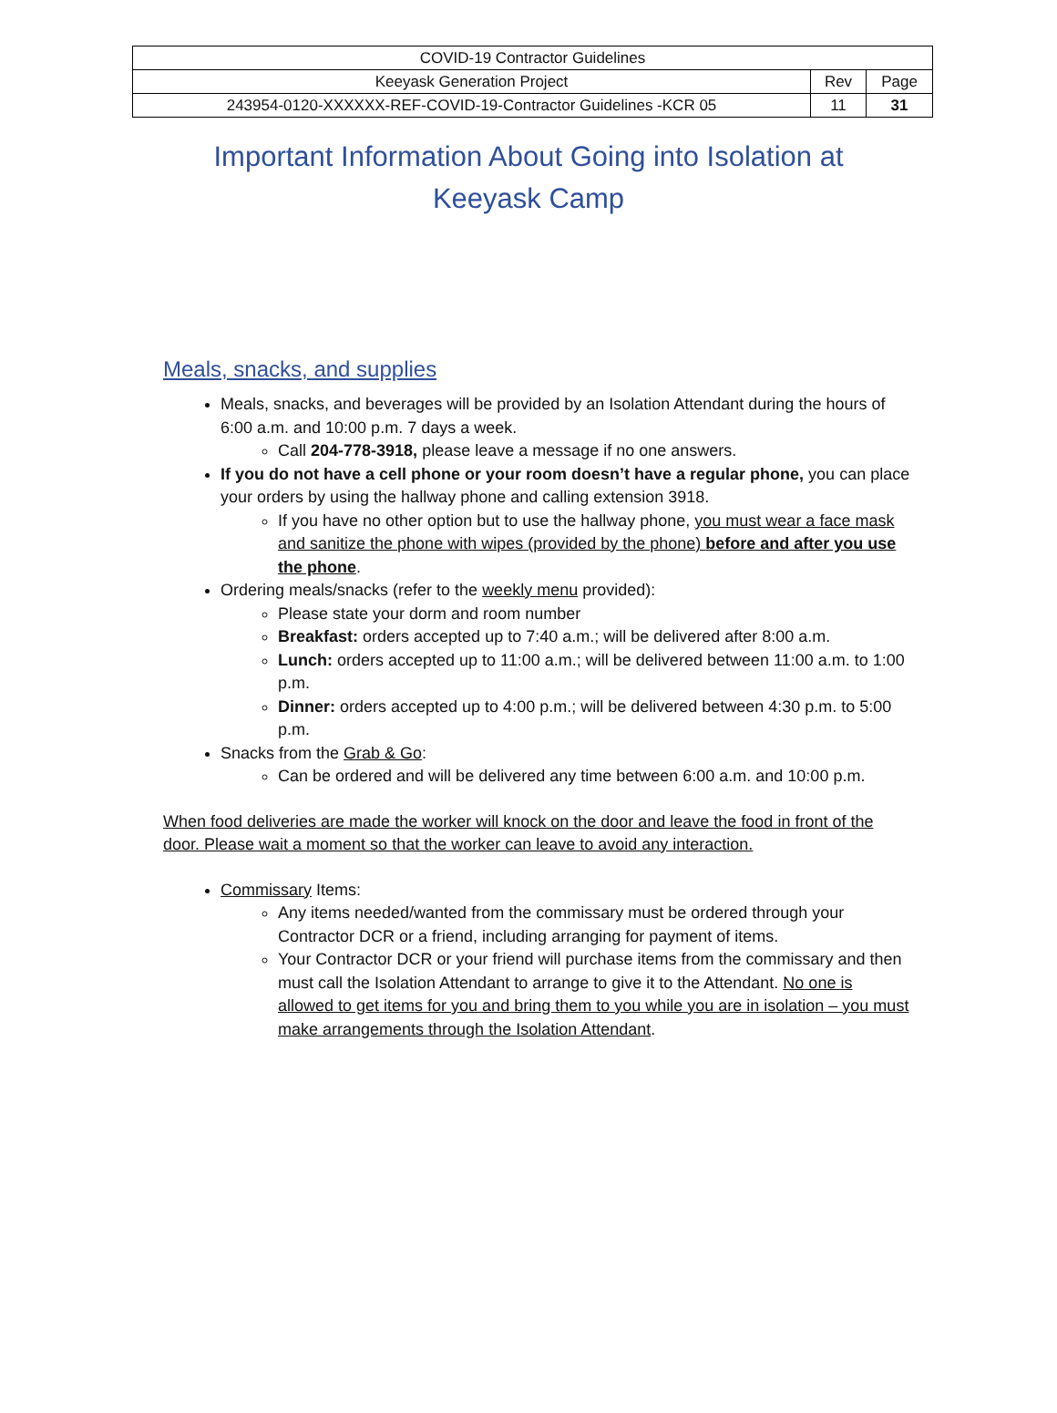| COVID-19 Contractor Guidelines | | |
| Keeyask Generation Project | Rev | Page |
| 243954-0120-XXXXXX-REF-COVID-19-Contractor Guidelines -KCR 05 | 11 | 31 |
Important Information About Going into Isolation at
Keeyask Camp
Meals, snacks, and supplies
Meals, snacks, and beverages will be provided by an Isolation Attendant during the hours of 6:00 a.m. and 10:00 p.m. 7 days a week.
Call 204-778-3918, please leave a message if no one answers.
If you do not have a cell phone or your room doesn’t have a regular phone, you can place your orders by using the hallway phone and calling extension 3918.
If you have no other option but to use the hallway phone, you must wear a face mask and sanitize the phone with wipes (provided by the phone) before and after you use the phone.
Ordering meals/snacks (refer to the weekly menu provided):
Please state your dorm and room number
Breakfast: orders accepted up to 7:40 a.m.; will be delivered after 8:00 a.m.
Lunch: orders accepted up to 11:00 a.m.; will be delivered between 11:00 a.m. to 1:00 p.m.
Dinner: orders accepted up to 4:00 p.m.; will be delivered between 4:30 p.m. to 5:00 p.m.
Snacks from the Grab & Go:
Can be ordered and will be delivered any time between 6:00 a.m. and 10:00 p.m.
When food deliveries are made the worker will knock on the door and leave the food in front of the door. Please wait a moment so that the worker can leave to avoid any interaction.
Commissary Items:
Any items needed/wanted from the commissary must be ordered through your Contractor DCR or a friend, including arranging for payment of items.
Your Contractor DCR or your friend will purchase items from the commissary and then must call the Isolation Attendant to arrange to give it to the Attendant. No one is allowed to get items for you and bring them to you while you are in isolation – you must make arrangements through the Isolation Attendant.